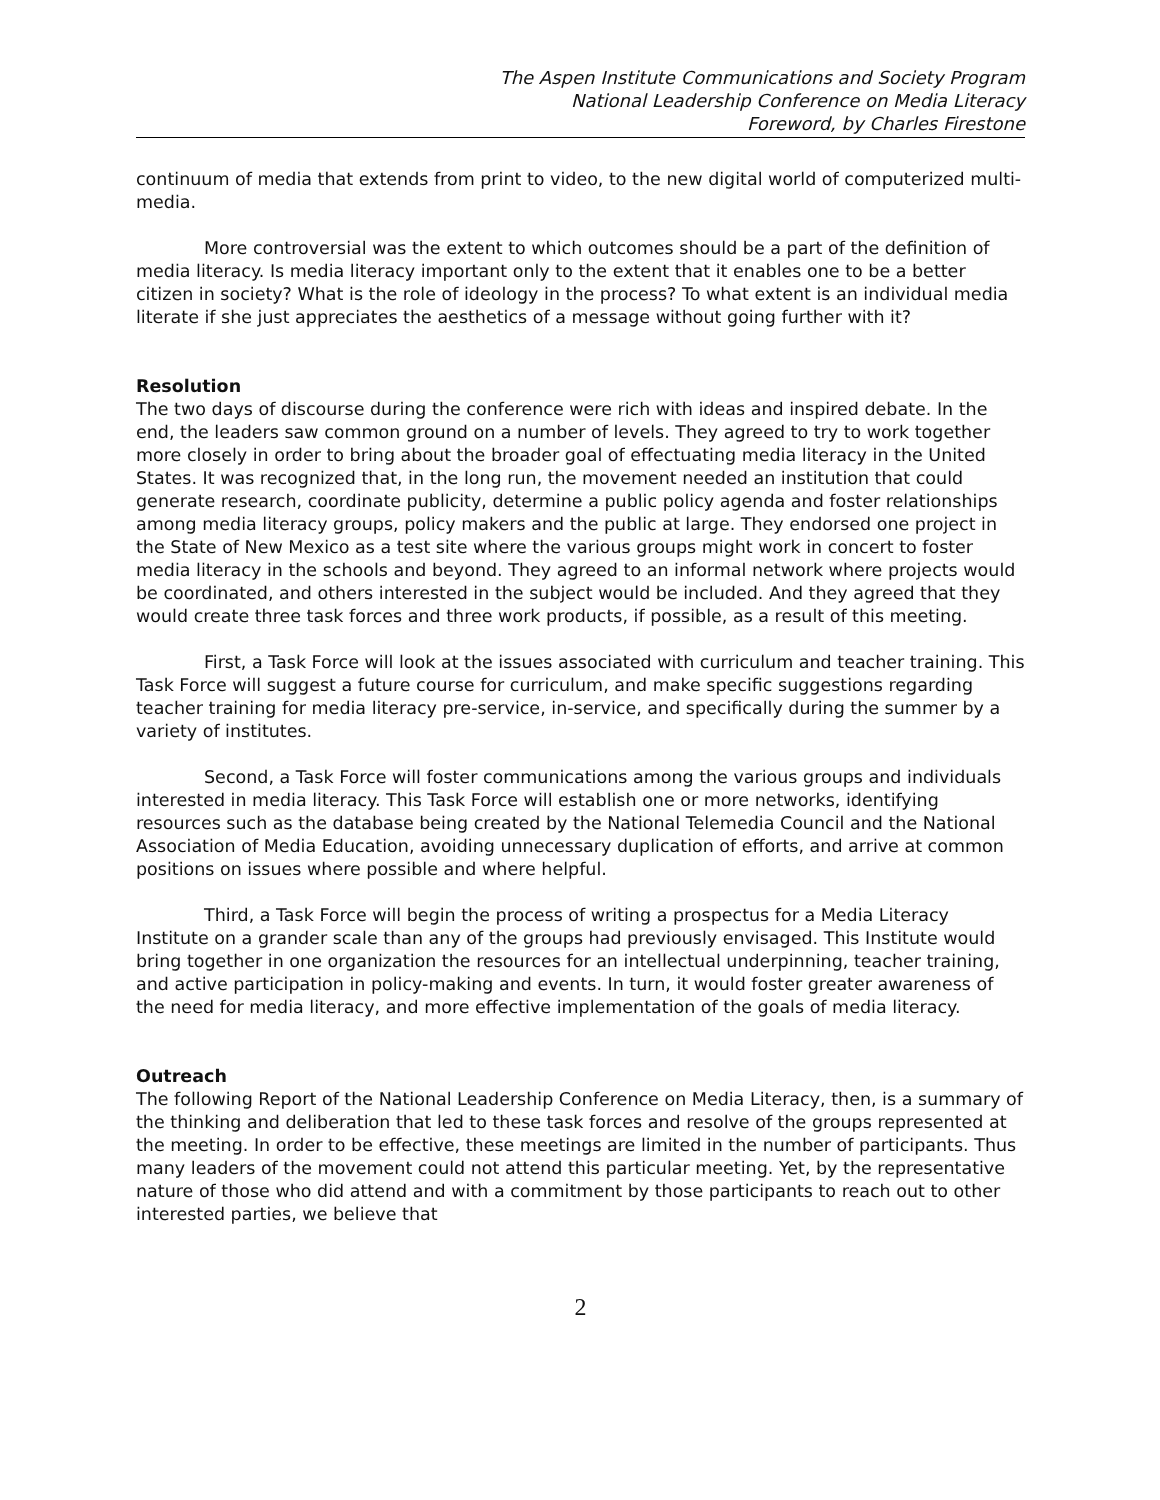The Aspen Institute Communications and Society Program
National Leadership Conference on Media Literacy
Foreword, by Charles Firestone
continuum of media that extends from print to video, to the new digital world of computerized multi-media.
More controversial was the extent to which outcomes should be a part of the definition of media literacy. Is media literacy important only to the extent that it enables one to be a better citizen in society? What is the role of ideology in the process? To what extent is an individual media literate if she just appreciates the aesthetics of a message without going further with it?
Resolution
The two days of discourse during the conference were rich with ideas and inspired debate. In the end, the leaders saw common ground on a number of levels. They agreed to try to work together more closely in order to bring about the broader goal of effectuating media literacy in the United States. It was recognized that, in the long run, the movement needed an institution that could generate research, coordinate publicity, determine a public policy agenda and foster relationships among media literacy groups, policy makers and the public at large. They endorsed one project in the State of New Mexico as a test site where the various groups might work in concert to foster media literacy in the schools and beyond. They agreed to an informal network where projects would be coordinated, and others interested in the subject would be included. And they agreed that they would create three task forces and three work products, if possible, as a result of this meeting.
First, a Task Force will look at the issues associated with curriculum and teacher training. This Task Force will suggest a future course for curriculum, and make specific suggestions regarding teacher training for media literacy pre-service, in-service, and specifically during the summer by a variety of institutes.
Second, a Task Force will foster communications among the various groups and individuals interested in media literacy. This Task Force will establish one or more networks, identifying resources such as the database being created by the National Telemedia Council and the National Association of Media Education, avoiding unnecessary duplication of efforts, and arrive at common positions on issues where possible and where helpful.
Third, a Task Force will begin the process of writing a prospectus for a Media Literacy Institute on a grander scale than any of the groups had previously envisaged. This Institute would bring together in one organization the resources for an intellectual underpinning, teacher training, and active participation in policy-making and events. In turn, it would foster greater awareness of the need for media literacy, and more effective implementation of the goals of media literacy.
Outreach
The following Report of the National Leadership Conference on Media Literacy, then, is a summary of the thinking and deliberation that led to these task forces and resolve of the groups represented at the meeting. In order to be effective, these meetings are limited in the number of participants. Thus many leaders of the movement could not attend this particular meeting. Yet, by the representative nature of those who did attend and with a commitment by those participants to reach out to other interested parties, we believe that
2